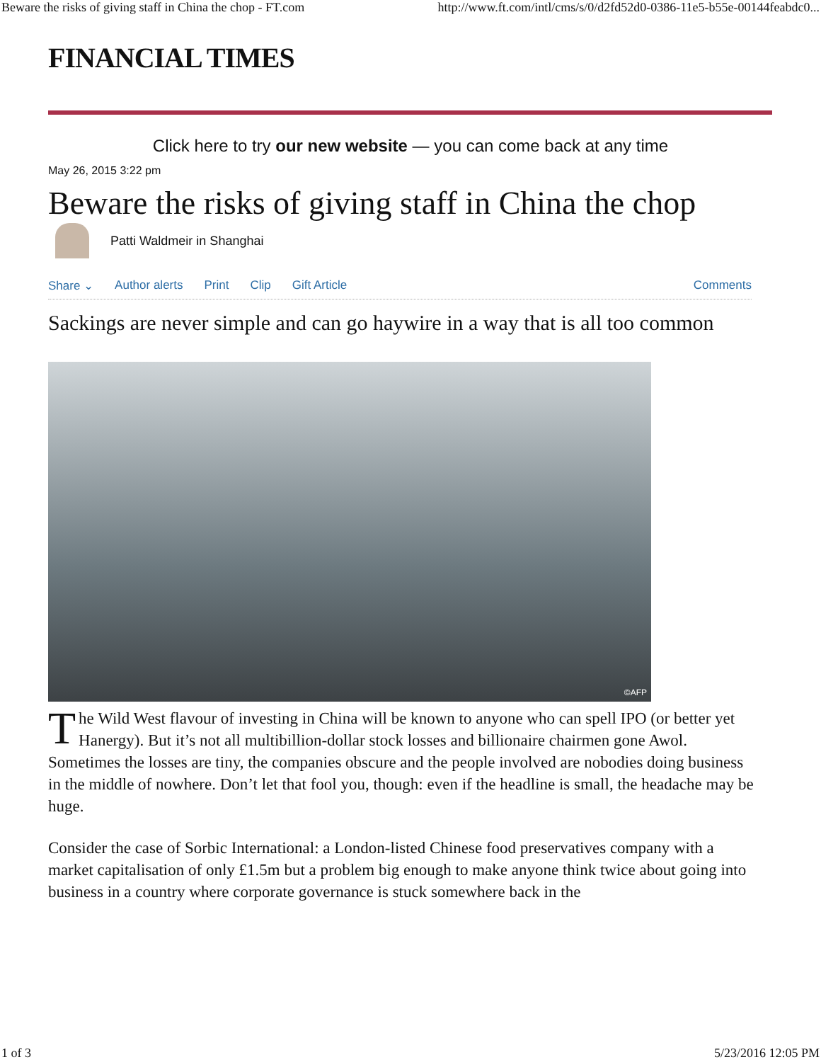Beware the risks of giving staff in China the chop - FT.com http://www.ft.com/intl/cms/s/0/d2fd52d0-0386-11e5-b55e-00144feabdc0...
FINANCIAL TIMES
Click here to try our new website — you can come back at any time
May 26, 2015 3:22 pm
Beware the risks of giving staff in China the chop
Patti Waldmeir in Shanghai
Share ⌄ Author alerts Print Clip Gift Article Comments
Sackings are never simple and can go haywire in a way that is all too common
©AFP
The Wild West flavour of investing in China will be known to anyone who can spell IPO (or better yet Hanergy). But it’s not all multibillion-dollar stock losses and billionaire chairmen gone Awol. Sometimes the losses are tiny, the companies obscure and the people involved are nobodies doing business in the middle of nowhere. Don’t let that fool you, though: even if the headline is small, the headache may be huge.
Consider the case of Sorbic International: a London-listed Chinese food preservatives company with a market capitalisation of only £1.5m but a problem big enough to make anyone think twice about going into business in a country where corporate governance is stuck somewhere back in the
1 of 3 5/23/2016 12:05 PM